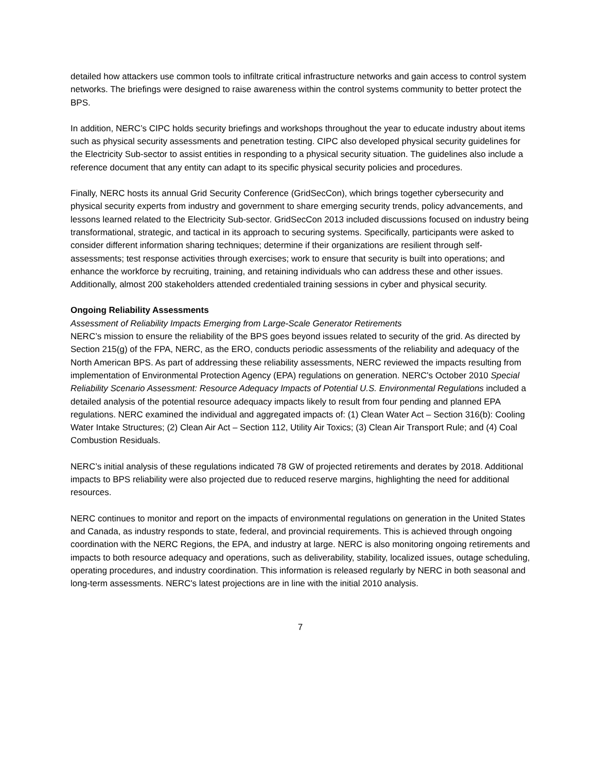detailed how attackers use common tools to infiltrate critical infrastructure networks and gain access to control system networks. The briefings were designed to raise awareness within the control systems community to better protect the BPS.
In addition, NERC’s CIPC holds security briefings and workshops throughout the year to educate industry about items such as physical security assessments and penetration testing. CIPC also developed physical security guidelines for the Electricity Sub-sector to assist entities in responding to a physical security situation. The guidelines also include a reference document that any entity can adapt to its specific physical security policies and procedures.
Finally, NERC hosts its annual Grid Security Conference (GridSecCon), which brings together cybersecurity and physical security experts from industry and government to share emerging security trends, policy advancements, and lessons learned related to the Electricity Sub-sector. GridSecCon 2013 included discussions focused on industry being transformational, strategic, and tactical in its approach to securing systems. Specifically, participants were asked to consider different information sharing techniques; determine if their organizations are resilient through self-assessments; test response activities through exercises; work to ensure that security is built into operations; and enhance the workforce by recruiting, training, and retaining individuals who can address these and other issues. Additionally, almost 200 stakeholders attended credentialed training sessions in cyber and physical security.
Ongoing Reliability Assessments
Assessment of Reliability Impacts Emerging from Large-Scale Generator Retirements
NERC’s mission to ensure the reliability of the BPS goes beyond issues related to security of the grid. As directed by Section 215(g) of the FPA, NERC, as the ERO, conducts periodic assessments of the reliability and adequacy of the North American BPS. As part of addressing these reliability assessments, NERC reviewed the impacts resulting from implementation of Environmental Protection Agency (EPA) regulations on generation. NERC's October 2010 Special Reliability Scenario Assessment: Resource Adequacy Impacts of Potential U.S. Environmental Regulations included a detailed analysis of the potential resource adequacy impacts likely to result from four pending and planned EPA regulations. NERC examined the individual and aggregated impacts of: (1) Clean Water Act – Section 316(b): Cooling Water Intake Structures; (2) Clean Air Act – Section 112, Utility Air Toxics; (3) Clean Air Transport Rule; and (4) Coal Combustion Residuals.
NERC’s initial analysis of these regulations indicated 78 GW of projected retirements and derates by 2018. Additional impacts to BPS reliability were also projected due to reduced reserve margins, highlighting the need for additional resources.
NERC continues to monitor and report on the impacts of environmental regulations on generation in the United States and Canada, as industry responds to state, federal, and provincial requirements. This is achieved through ongoing coordination with the NERC Regions, the EPA, and industry at large. NERC is also monitoring ongoing retirements and impacts to both resource adequacy and operations, such as deliverability, stability, localized issues, outage scheduling, operating procedures, and industry coordination. This information is released regularly by NERC in both seasonal and long-term assessments. NERC's latest projections are in line with the initial 2010 analysis.
7